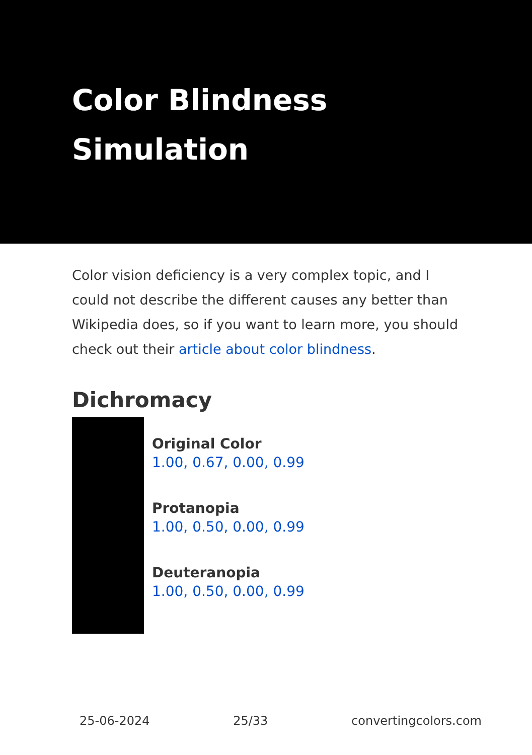Color Blindness
Simulation
Color vision deficiency is a very complex topic, and I could not describe the different causes any better than Wikipedia does, so if you want to learn more, you should check out their article about color blindness.
Dichromacy
Original Color
1.00, 0.67, 0.00, 0.99
Protanopia
1.00, 0.50, 0.00, 0.99
Deuteranopia
1.00, 0.50, 0.00, 0.99
25-06-2024 25/33 convertingcolors.com